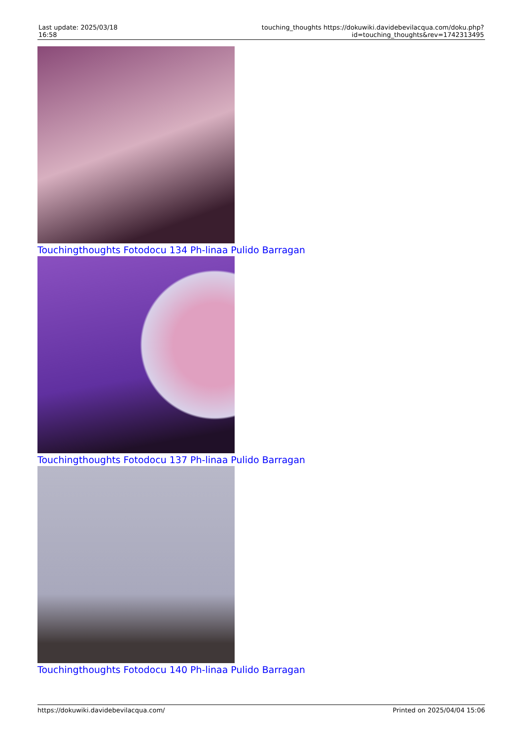| Last update: 2025/03/18 16:58 | touching_thoughts https://dokuwiki.davidebevilacqua.com/doku.php?id=touching_thoughts&rev=1742313495 |
Touchingthoughts Fotodocu 134 Ph-linaa Pulido Barragan
Touchingthoughts Fotodocu 137 Ph-linaa Pulido Barragan
Touchingthoughts Fotodocu 140 Ph-linaa Pulido Barragan
https://dokuwiki.davidebevilacqua.com/ Printed on 2025/04/04 15:06